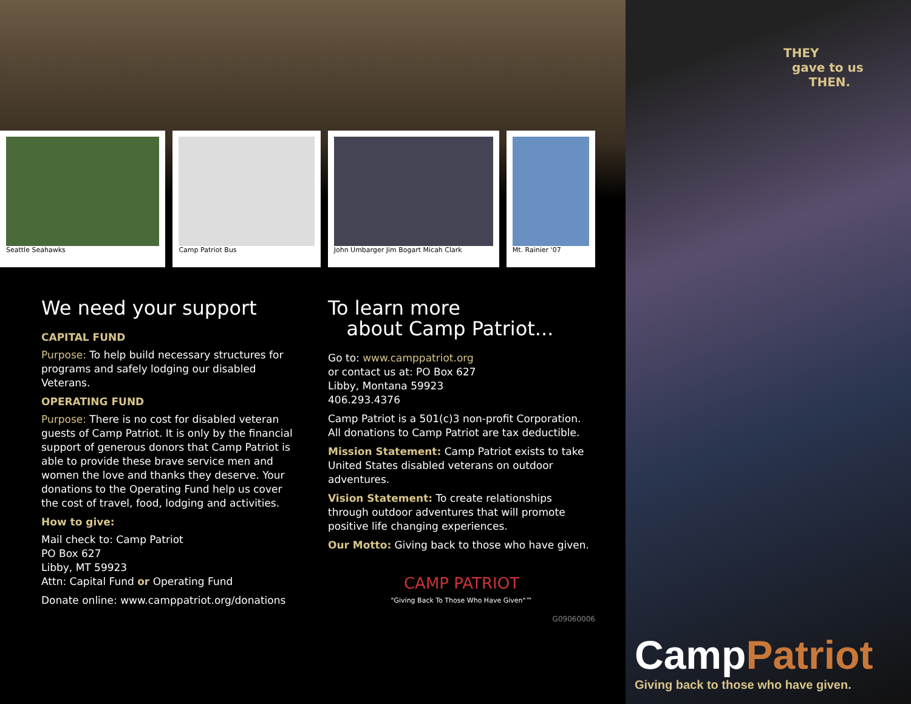Seattle Seahawks Camp Patriot Bus John Umbarger Jim Bogart Micah Clark Mt. Rainier '07
We need your support
CAPITAL FUND
Purpose: To help build necessary structures for programs and safely lodging our disabled Veterans.
OPERATING FUND
Purpose: There is no cost for disabled veteran guests of Camp Patriot. It is only by the financial support of generous donors that Camp Patriot is able to provide these brave service men and women the love and thanks they deserve. Your donations to the Operating Fund help us cover the cost of travel, food, lodging and activities.
How to give:
Mail check to: Camp Patriot
PO Box 627
Libby, MT 59923
Attn: Capital Fund or Operating Fund
Donate online: www.camppatriot.org/donations
To learn more
about Camp Patriot...
Go to: www.camppatriot.org
or contact us at: PO Box 627
Libby, Montana 59923
406.293.4376
Camp Patriot is a 501(c)3 non-profit Corporation. All donations to Camp Patriot are tax deductible.
Mission Statement: Camp Patriot exists to take United States disabled veterans on outdoor adventures.
Vision Statement: To create relationships through outdoor adventures that will promote positive life changing experiences.
Our Motto: Giving back to those who have given.
CAMP PATRIOT
"Giving Back To Those Who Have Given"™
G09060006
THEY
gave to us
THEN.
CampPatriot
Giving back to those who have given.